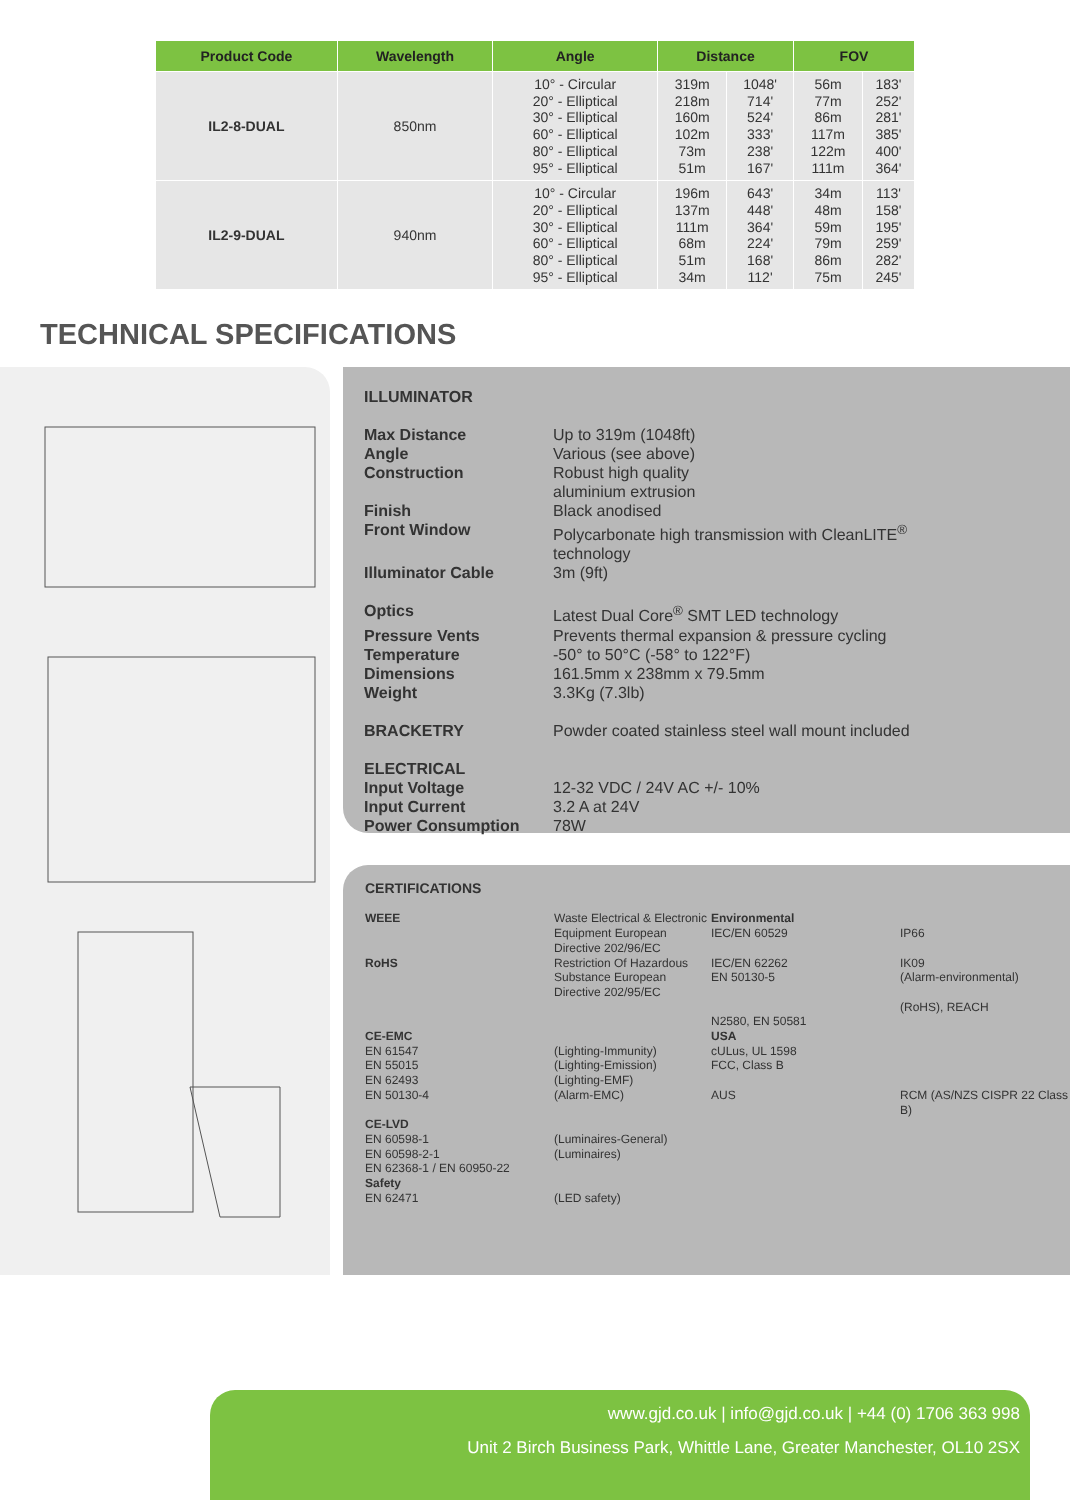| Product Code | Wavelength | Angle | Distance | | FOV | |
| --- | --- | --- | --- | --- | --- | --- |
| IL2-8-DUAL | 850nm | 10° - Circular 20° - Elliptical 30° - Elliptical 60° - Elliptical 80° - Elliptical 95° - Elliptical | 319m 218m 160m 102m 73m 51m | 1048' 714' 524' 333' 238' 167' | 56m 77m 86m 117m 122m 111m | 183' 252' 281' 385' 400' 364' |
| IL2-9-DUAL | 940nm | 10° - Circular 20° - Elliptical 30° - Elliptical 60° - Elliptical 80° - Elliptical 95° - Elliptical | 196m 137m 111m 68m 51m 34m | 643' 448' 364' 224' 168' 112' | 34m 48m 59m 79m 86m 75m | 113' 158' 195' 259' 282' 245' |
TECHNICAL SPECIFICATIONS
ILLUMINATOR
Max Distance Up to 319m (1048ft)
Angle Various (see above)
Construction Robust high quality
aluminium extrusion
Finish Black anodised
Front Window Polycarbonate high transmission with CleanLITE<sup>®</sup>
technology
Illuminator Cable 3m (9ft)
Optics Latest Dual Core<sup>®</sup> SMT LED technology
Pressure Vents Prevents thermal expansion & pressure cycling
Temperature -50° to 50°C (-58° to 122°F)
Dimensions 161.5mm x 238mm x 79.5mm
Weight 3.3Kg (7.3lb)
BRACKETRY Powder coated stainless steel wall mount included
ELECTRICAL
Input Voltage 12-32 VDC / 24V AC +/- 10%
Input Current 3.2 A at 24V
Power Consumption 78W
CERTIFICATIONS
WEEE Waste Electrical & Electronic Equipment European Directive 202/96/EC Environmental
IEC/EN 60529
IP66 RoHS Restriction Of Hazardous Substance European Directive 202/95/EC IEC/EN 62262
EN 50130-5
N2580, EN 50581 IK09
(Alarm-environmental)
(RoHS), REACH CE-EMC
EN 61547
EN 55015
EN 62493
EN 50130-4
(Lighting-Immunity)
(Lighting-Emission)
(Lighting-EMF)
(Alarm-EMC) USA
cULus, UL 1598
FCC, Class B
AUS
RCM (AS/NZS CISPR 22 Class B) CE-LVD
EN 60598-1
EN 60598-2-1
EN 62368-1 / EN 60950-22
(Luminaires-General)
(Luminaires) Safety
EN 62471
(LED safety)
www.gjd.co.uk | info@gjd.co.uk | +44 (0) 1706 363 998
Unit 2 Birch Business Park, Whittle Lane, Greater Manchester, OL10 2SX